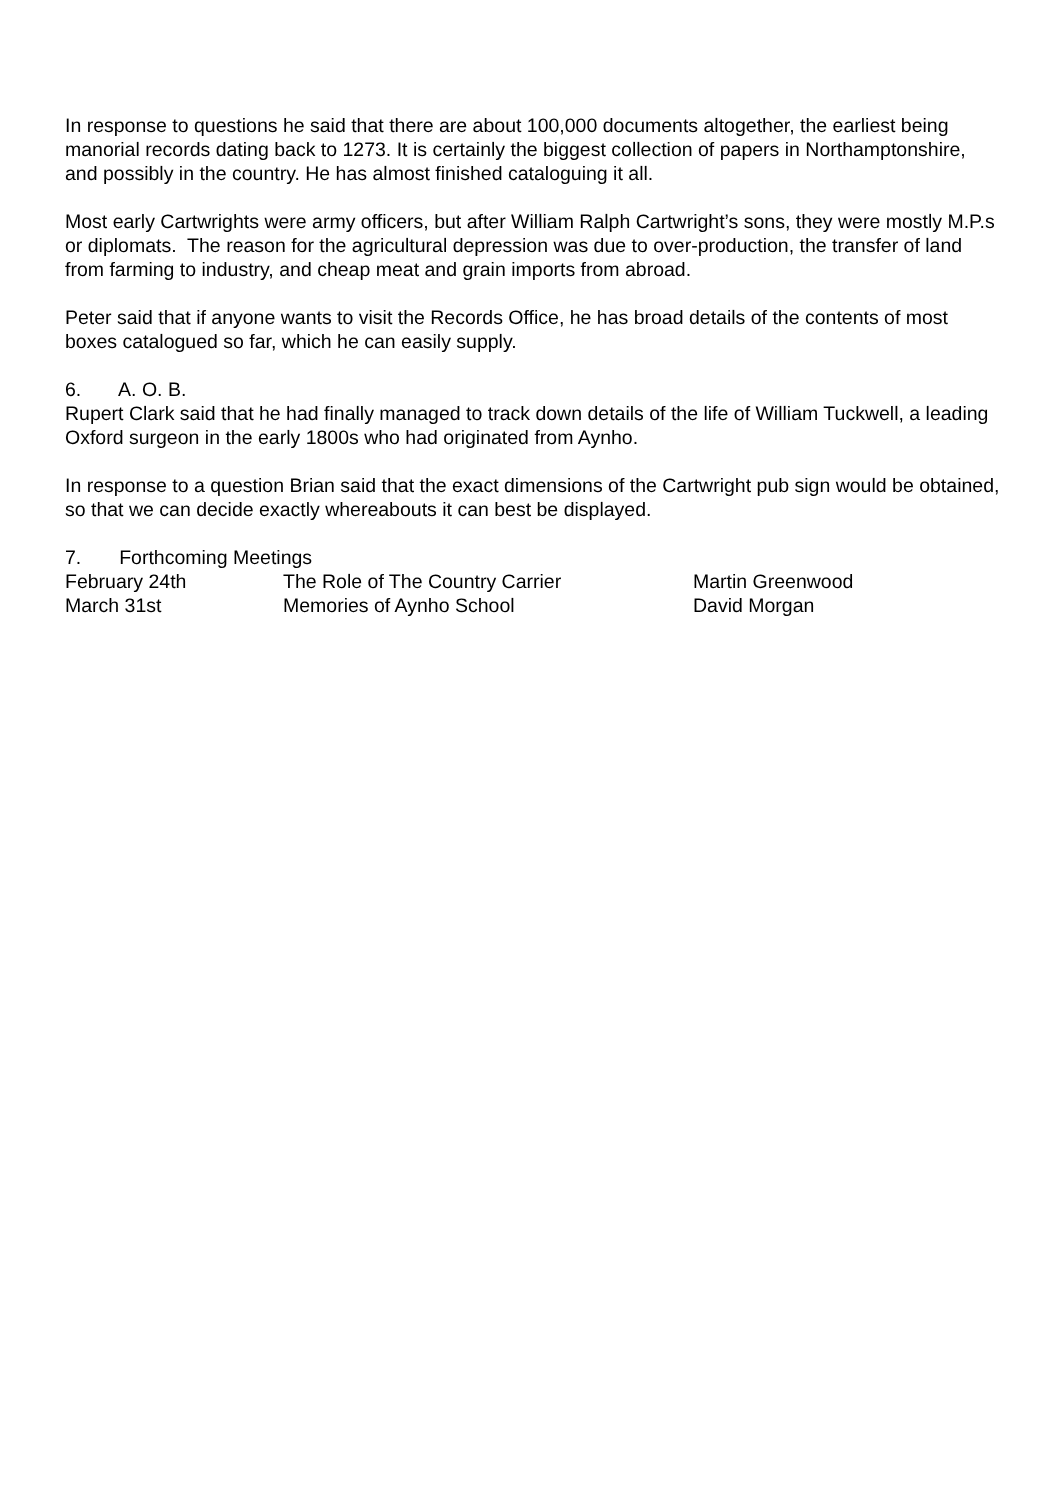In response to questions he said that there are about 100,000 documents altogether, the earliest being manorial records dating back to 1273. It is certainly the biggest collection of papers in Northamptonshire, and possibly in the country. He has almost finished cataloguing it all.
Most early Cartwrights were army officers, but after William Ralph Cartwright’s sons, they were mostly M.P.s or diplomats. The reason for the agricultural depression was due to over-production, the transfer of land from farming to industry, and cheap meat and grain imports from abroad.
Peter said that if anyone wants to visit the Records Office, he has broad details of the contents of most boxes catalogued so far, which he can easily supply.
6. A. O. B.
Rupert Clark said that he had finally managed to track down details of the life of William Tuckwell, a leading Oxford surgeon in the early 1800s who had originated from Aynho.
In response to a question Brian said that the exact dimensions of the Cartwright pub sign would be obtained, so that we can decide exactly whereabouts it can best be displayed.
7. Forthcoming Meetings
February 24th The Role of The Country Carrier Martin Greenwood
March 31st Memories of Aynho School David Morgan